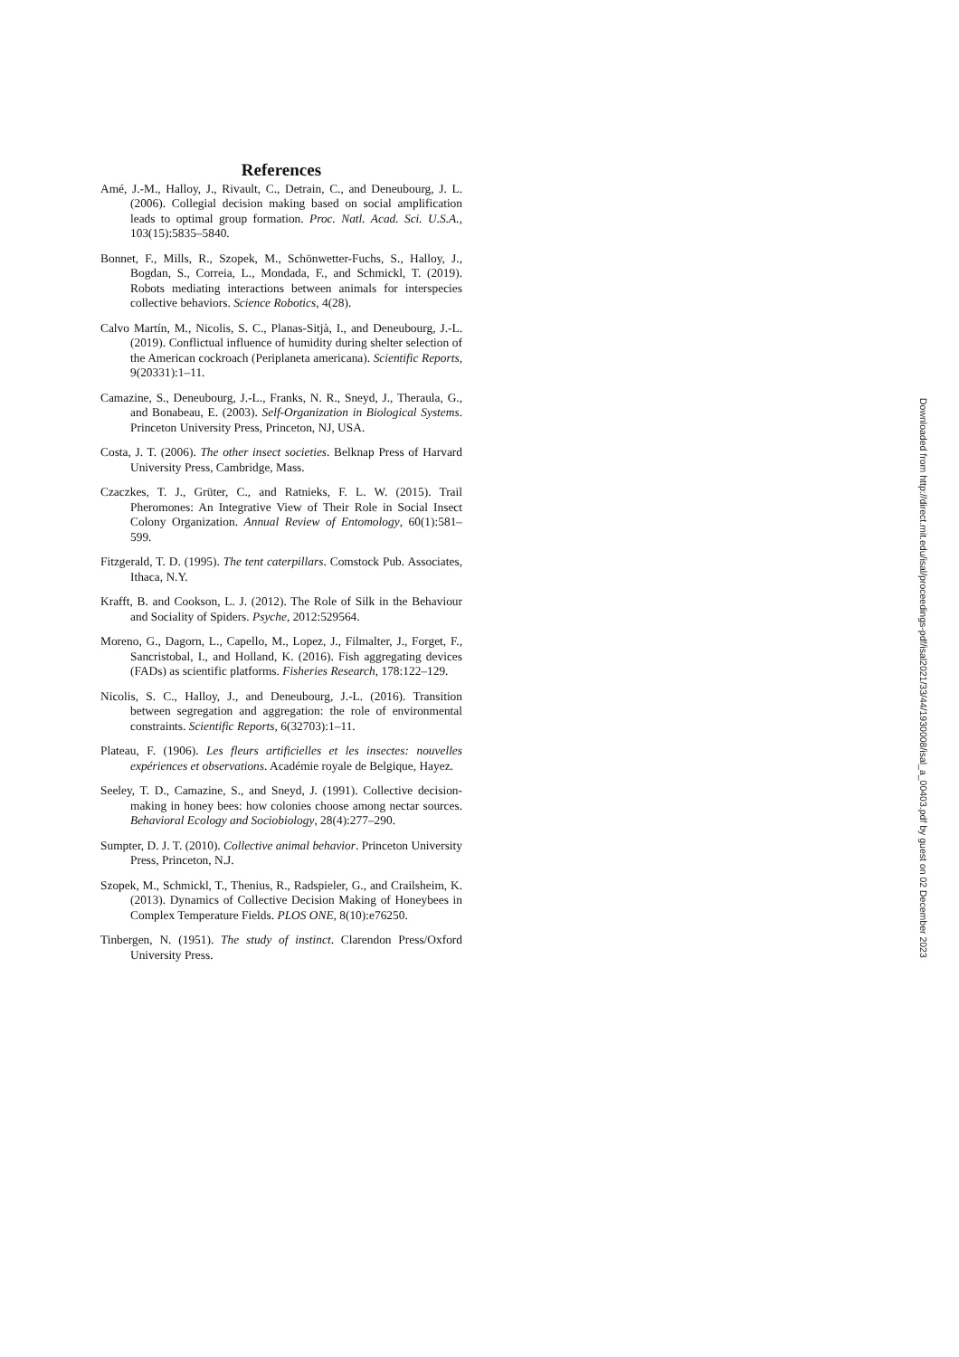References
Amé, J.-M., Halloy, J., Rivault, C., Detrain, C., and Deneubourg, J. L. (2006). Collegial decision making based on social amplification leads to optimal group formation. Proc. Natl. Acad. Sci. U.S.A., 103(15):5835–5840.
Bonnet, F., Mills, R., Szopek, M., Schönwetter-Fuchs, S., Halloy, J., Bogdan, S., Correia, L., Mondada, F., and Schmickl, T. (2019). Robots mediating interactions between animals for interspecies collective behaviors. Science Robotics, 4(28).
Calvo Martín, M., Nicolis, S. C., Planas-Sitjà, I., and Deneubourg, J.-L. (2019). Conflictual influence of humidity during shelter selection of the American cockroach (Periplaneta americana). Scientific Reports, 9(20331):1–11.
Camazine, S., Deneubourg, J.-L., Franks, N. R., Sneyd, J., Theraula, G., and Bonabeau, E. (2003). Self-Organization in Biological Systems. Princeton University Press, Princeton, NJ, USA.
Costa, J. T. (2006). The other insect societies. Belknap Press of Harvard University Press, Cambridge, Mass.
Czaczkes, T. J., Grüter, C., and Ratnieks, F. L. W. (2015). Trail Pheromones: An Integrative View of Their Role in Social Insect Colony Organization. Annual Review of Entomology, 60(1):581–599.
Fitzgerald, T. D. (1995). The tent caterpillars. Comstock Pub. Associates, Ithaca, N.Y.
Krafft, B. and Cookson, L. J. (2012). The Role of Silk in the Behaviour and Sociality of Spiders. Psyche, 2012:529564.
Moreno, G., Dagorn, L., Capello, M., Lopez, J., Filmalter, J., Forget, F., Sancristobal, I., and Holland, K. (2016). Fish aggregating devices (FADs) as scientific platforms. Fisheries Research, 178:122–129.
Nicolis, S. C., Halloy, J., and Deneubourg, J.-L. (2016). Transition between segregation and aggregation: the role of environmental constraints. Scientific Reports, 6(32703):1–11.
Plateau, F. (1906). Les fleurs artificielles et les insectes: nouvelles expériences et observations. Académie royale de Belgique, Hayez.
Seeley, T. D., Camazine, S., and Sneyd, J. (1991). Collective decision-making in honey bees: how colonies choose among nectar sources. Behavioral Ecology and Sociobiology, 28(4):277–290.
Sumpter, D. J. T. (2010). Collective animal behavior. Princeton University Press, Princeton, N.J.
Szopek, M., Schmickl, T., Thenius, R., Radspieler, G., and Crailsheim, K. (2013). Dynamics of Collective Decision Making of Honeybees in Complex Temperature Fields. PLOS ONE, 8(10):e76250.
Tinbergen, N. (1951). The study of instinct. Clarendon Press/Oxford University Press.
Downloaded from http://direct.mit.edu/isal/proceedings-pdf/isal2021/33/44/1930008/isal_a_00403.pdf by guest on 02 December 2023